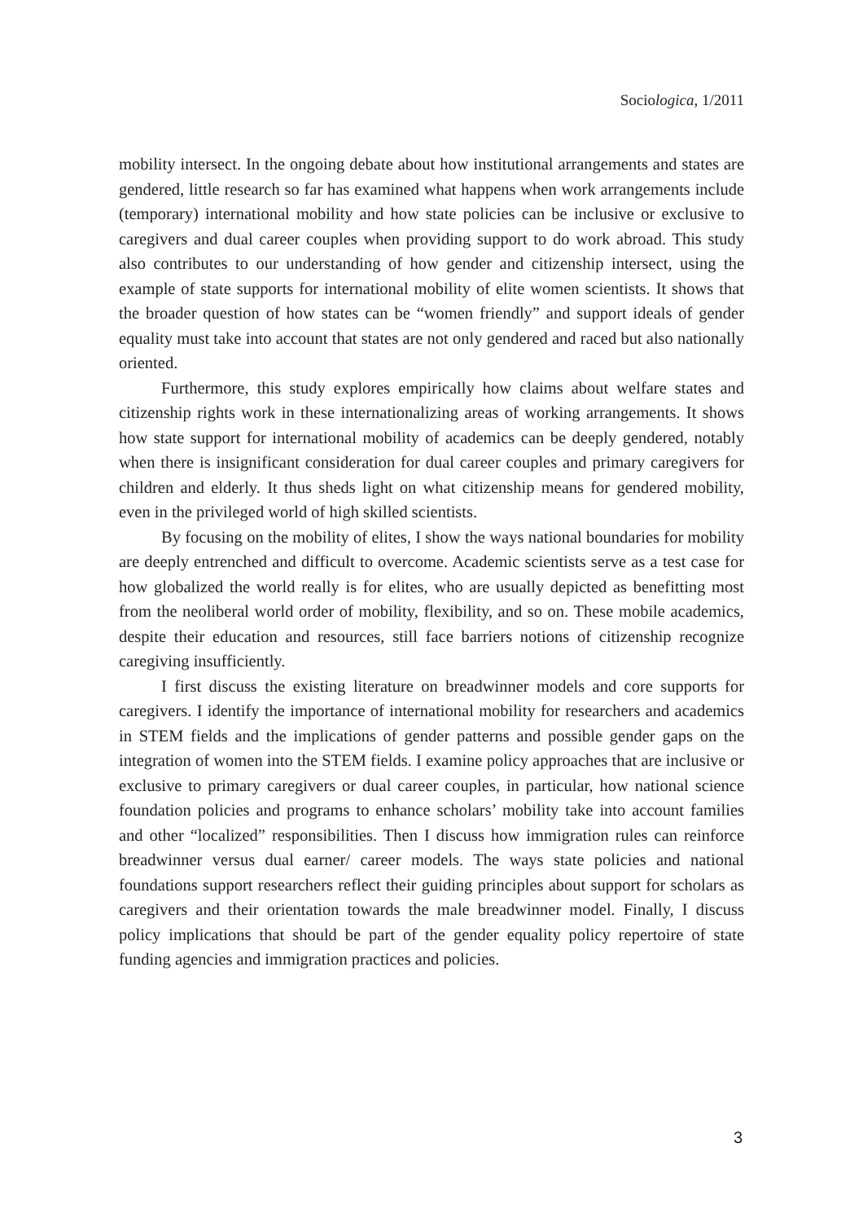Sociologica, 1/2011
mobility intersect. In the ongoing debate about how institutional arrangements and states are gendered, little research so far has examined what happens when work arrangements include (temporary) international mobility and how state policies can be inclusive or exclusive to caregivers and dual career couples when providing support to do work abroad. This study also contributes to our understanding of how gender and citizenship intersect, using the example of state supports for international mobility of elite women scientists. It shows that the broader question of how states can be “women friendly” and support ideals of gender equality must take into account that states are not only gendered and raced but also nationally oriented.
Furthermore, this study explores empirically how claims about welfare states and citizenship rights work in these internationalizing areas of working arrangements. It shows how state support for international mobility of academics can be deeply gendered, notably when there is insignificant consideration for dual career couples and primary caregivers for children and elderly. It thus sheds light on what citizenship means for gendered mobility, even in the privileged world of high skilled scientists.
By focusing on the mobility of elites, I show the ways national boundaries for mobility are deeply entrenched and difficult to overcome. Academic scientists serve as a test case for how globalized the world really is for elites, who are usually depicted as benefitting most from the neoliberal world order of mobility, flexibility, and so on. These mobile academics, despite their education and resources, still face barriers notions of citizenship recognize caregiving insufficiently.
I first discuss the existing literature on breadwinner models and core supports for caregivers. I identify the importance of international mobility for researchers and academics in STEM fields and the implications of gender patterns and possible gender gaps on the integration of women into the STEM fields. I examine policy approaches that are inclusive or exclusive to primary caregivers or dual career couples, in particular, how national science foundation policies and programs to enhance scholars’ mobility take into account families and other “localized” responsibilities. Then I discuss how immigration rules can reinforce breadwinner versus dual earner/ career models. The ways state policies and national foundations support researchers reflect their guiding principles about support for scholars as caregivers and their orientation towards the male breadwinner model. Finally, I discuss policy implications that should be part of the gender equality policy repertoire of state funding agencies and immigration practices and policies.
3